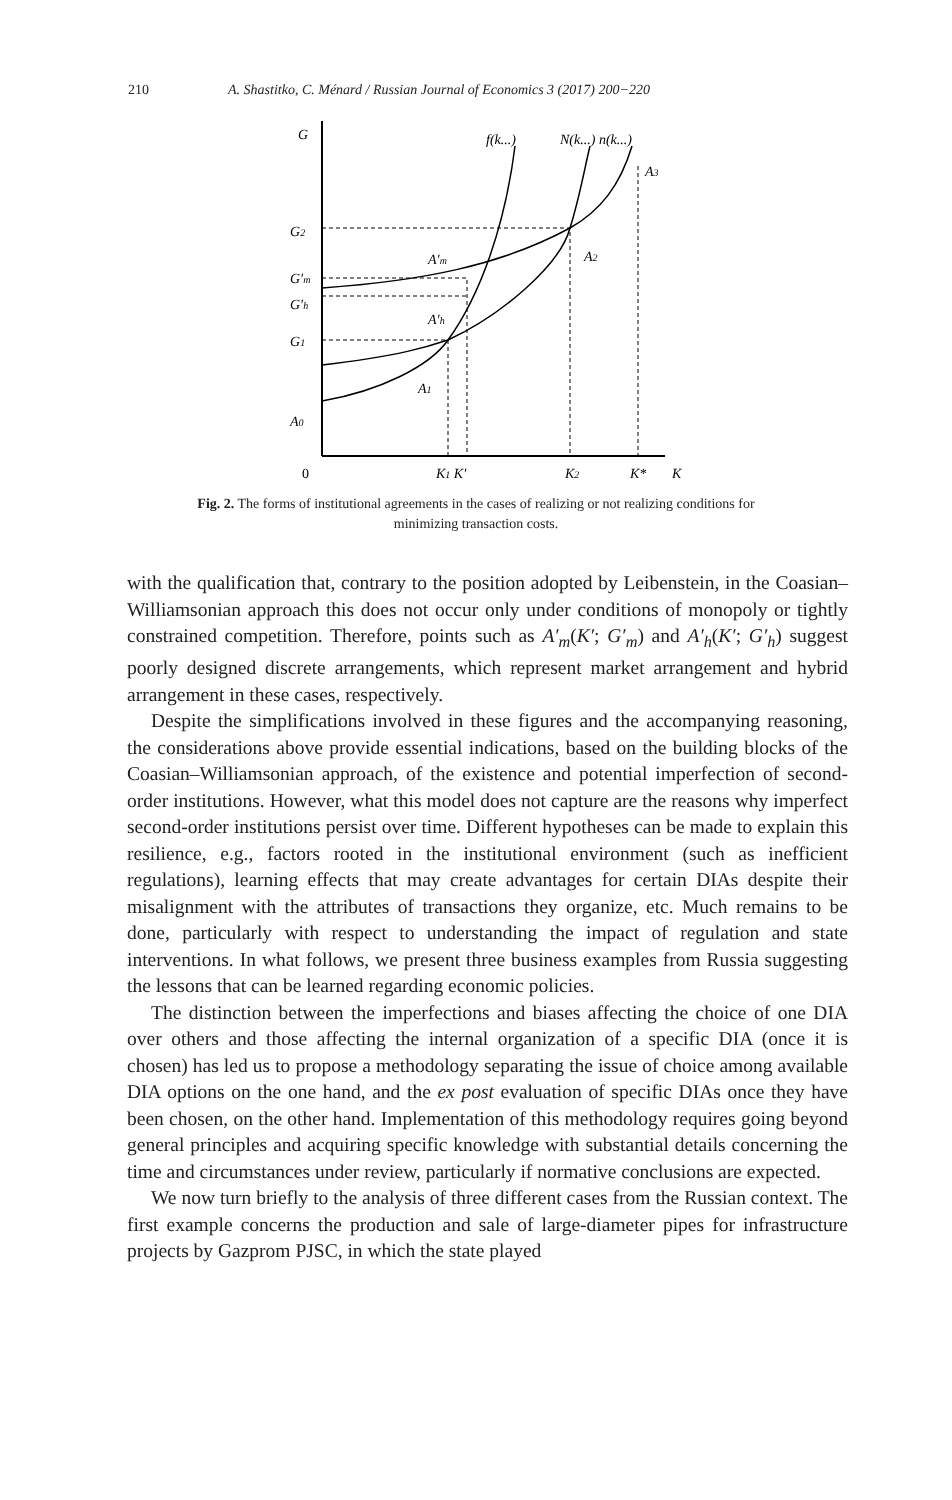210 A. Shastitko, C. Ménard / Russian Journal of Economics 3 (2017) 200−220
G
f(k...)
N(k...) n(k...)
A3
G2
A′m
A2
G′m
G′h
A′h
G1
A1
A0
0
K1 K′
K2
K*
K
Fig. 2. The forms of institutional agreements in the cases of realizing or not realizing conditions for minimizing transaction costs.
with the qualification that, contrary to the position adopted by Leibenstein, in the Coasian–Williamsonian approach this does not occur only under conditions of monopoly or tightly constrained competition. Therefore, points such as A′<sub>m</sub>(K′; G′<sub>m</sub>) and A′<sub>h</sub>(K′; G′<sub>h</sub>) suggest poorly designed discrete arrangements, which represent market arrangement and hybrid arrangement in these cases, respectively.
Despite the simplifications involved in these figures and the accompanying reasoning, the considerations above provide essential indications, based on the building blocks of the Coasian–Williamsonian approach, of the existence and potential imperfection of second-order institutions. However, what this model does not capture are the reasons why imperfect second-order institutions persist over time. Different hypotheses can be made to explain this resilience, e.g., factors rooted in the institutional environment (such as inefficient regulations), learning effects that may create advantages for certain DIAs despite their misalignment with the attributes of transactions they organize, etc. Much remains to be done, particularly with respect to understanding the impact of regulation and state interventions. In what follows, we present three business examples from Russia suggesting the lessons that can be learned regarding economic policies.
The distinction between the imperfections and biases affecting the choice of one DIA over others and those affecting the internal organization of a specific DIA (once it is chosen) has led us to propose a methodology separating the issue of choice among available DIA options on the one hand, and the ex post evaluation of specific DIAs once they have been chosen, on the other hand. Implementation of this methodology requires going beyond general principles and acquiring specific knowledge with substantial details concerning the time and circumstances under review, particularly if normative conclusions are expected.
We now turn briefly to the analysis of three different cases from the Russian context. The first example concerns the production and sale of large-diameter pipes for infrastructure projects by Gazprom PJSC, in which the state played